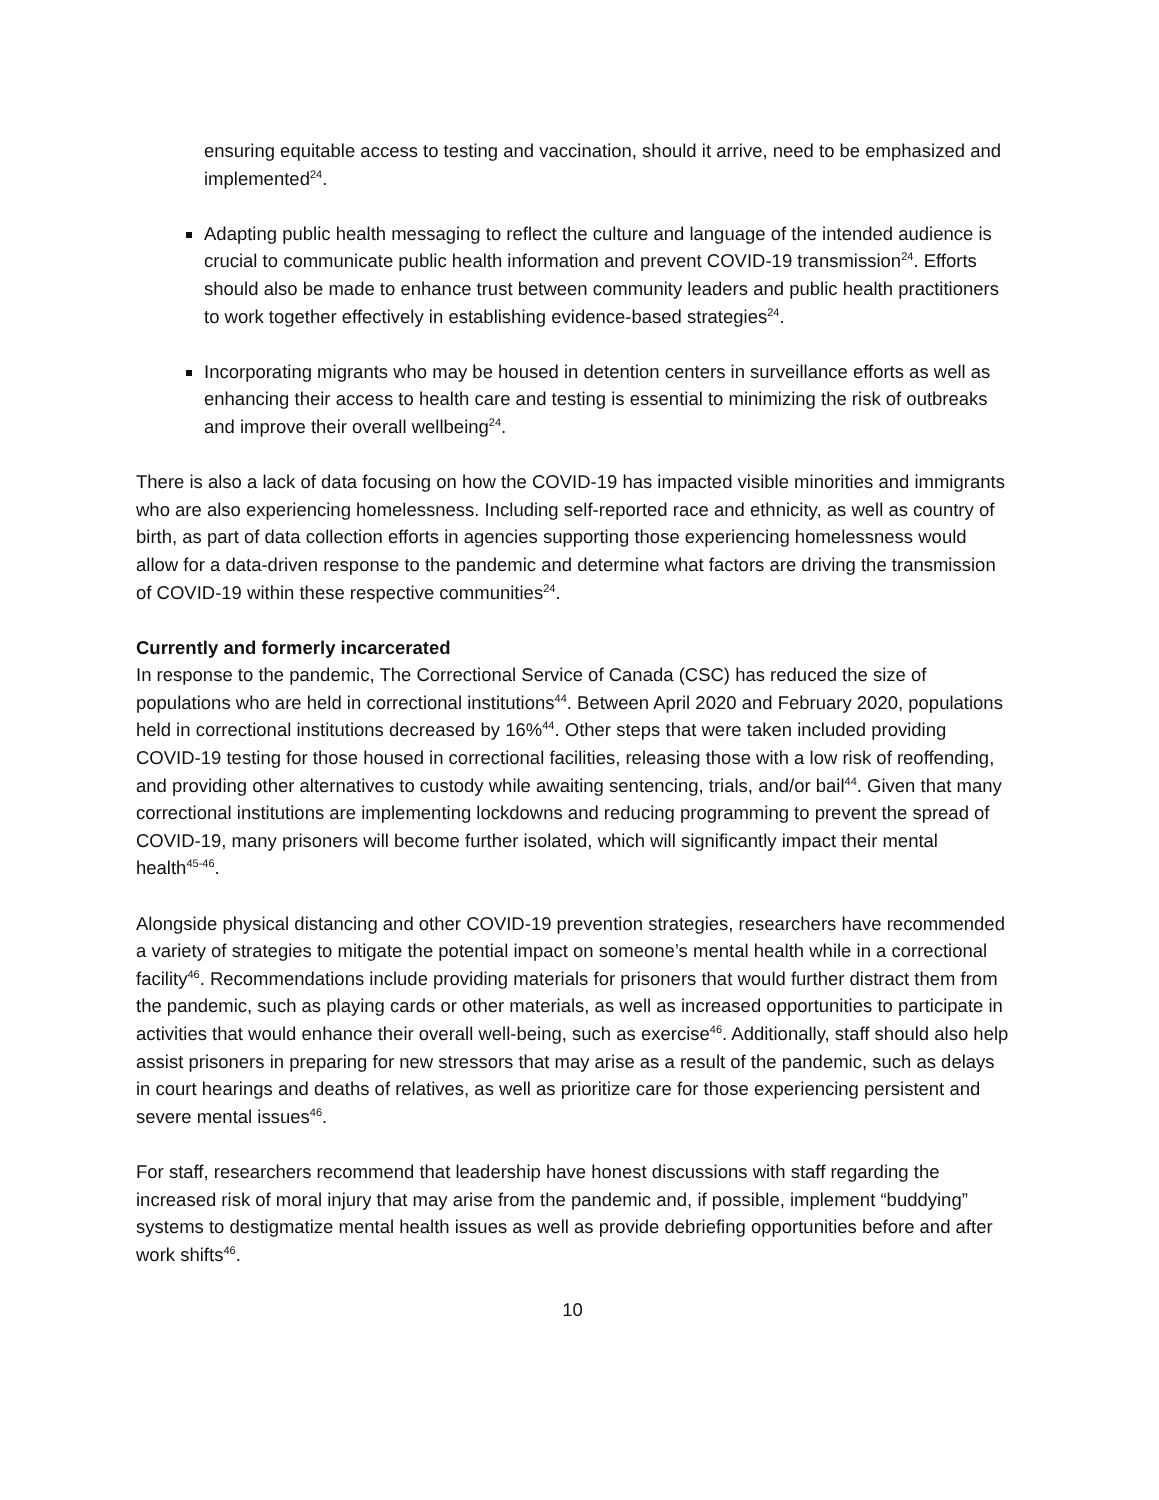ensuring equitable access to testing and vaccination, should it arrive, need to be emphasized and implemented<sup>24</sup>.
Adapting public health messaging to reflect the culture and language of the intended audience is crucial to communicate public health information and prevent COVID-19 transmission<sup>24</sup>. Efforts should also be made to enhance trust between community leaders and public health practitioners to work together effectively in establishing evidence-based strategies<sup>24</sup>.
Incorporating migrants who may be housed in detention centers in surveillance efforts as well as enhancing their access to health care and testing is essential to minimizing the risk of outbreaks and improve their overall wellbeing<sup>24</sup>.
There is also a lack of data focusing on how the COVID-19 has impacted visible minorities and immigrants who are also experiencing homelessness. Including self-reported race and ethnicity, as well as country of birth, as part of data collection efforts in agencies supporting those experiencing homelessness would allow for a data-driven response to the pandemic and determine what factors are driving the transmission of COVID-19 within these respective communities<sup>24</sup>.
Currently and formerly incarcerated
In response to the pandemic, The Correctional Service of Canada (CSC) has reduced the size of populations who are held in correctional institutions<sup>44</sup>. Between April 2020 and February 2020, populations held in correctional institutions decreased by 16%<sup>44</sup>. Other steps that were taken included providing COVID-19 testing for those housed in correctional facilities, releasing those with a low risk of reoffending, and providing other alternatives to custody while awaiting sentencing, trials, and/or bail<sup>44</sup>. Given that many correctional institutions are implementing lockdowns and reducing programming to prevent the spread of COVID-19, many prisoners will become further isolated, which will significantly impact their mental health<sup>45-46</sup>.
Alongside physical distancing and other COVID-19 prevention strategies, researchers have recommended a variety of strategies to mitigate the potential impact on someone’s mental health while in a correctional facility<sup>46</sup>. Recommendations include providing materials for prisoners that would further distract them from the pandemic, such as playing cards or other materials, as well as increased opportunities to participate in activities that would enhance their overall well-being, such as exercise<sup>46</sup>. Additionally, staff should also help assist prisoners in preparing for new stressors that may arise as a result of the pandemic, such as delays in court hearings and deaths of relatives, as well as prioritize care for those experiencing persistent and severe mental issues<sup>46</sup>.
For staff, researchers recommend that leadership have honest discussions with staff regarding the increased risk of moral injury that may arise from the pandemic and, if possible, implement “buddying” systems to destigmatize mental health issues as well as provide debriefing opportunities before and after work shifts<sup>46</sup>.
10